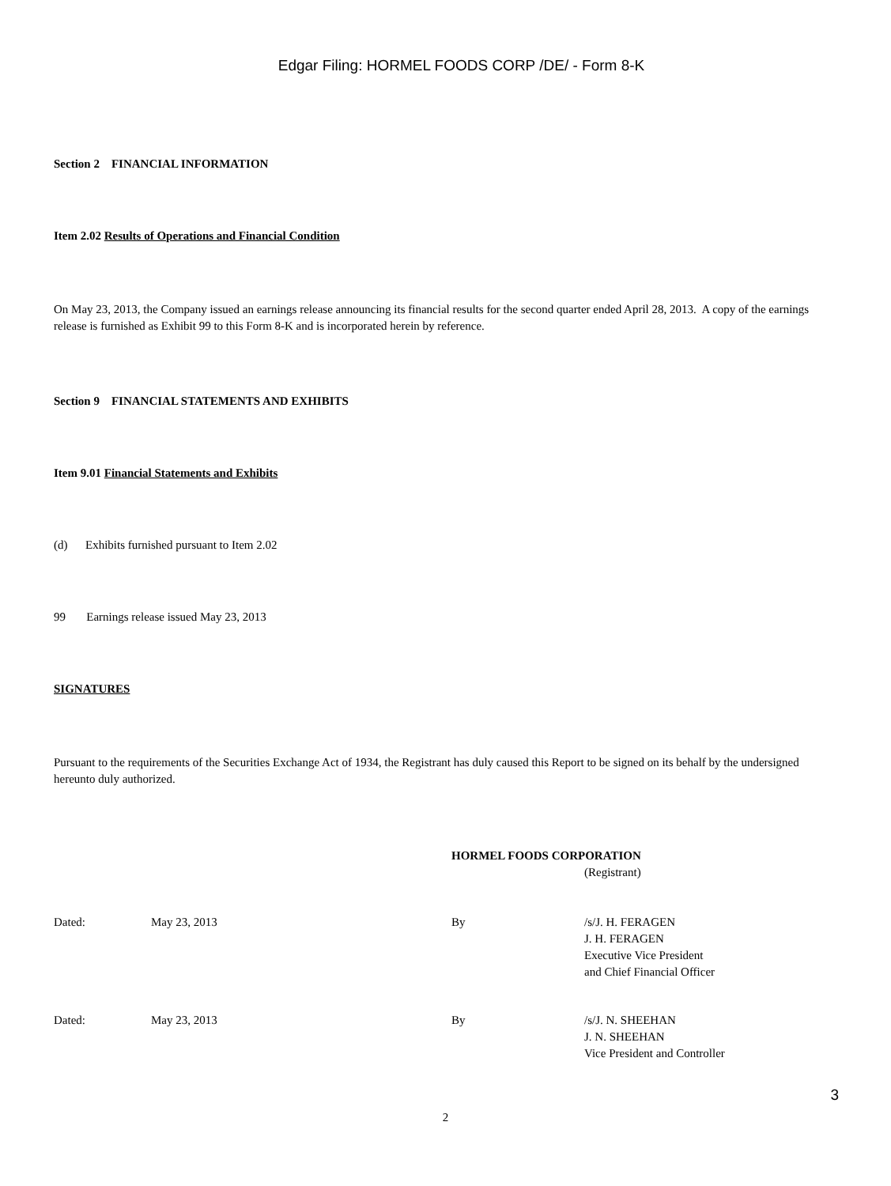Edgar Filing: HORMEL FOODS CORP /DE/ - Form 8-K
Section 2 FINANCIAL INFORMATION
Item 2.02 Results of Operations and Financial Condition
On May 23, 2013, the Company issued an earnings release announcing its financial results for the second quarter ended April 28, 2013. A copy of the earnings release is furnished as Exhibit 99 to this Form 8-K and is incorporated herein by reference.
Section 9 FINANCIAL STATEMENTS AND EXHIBITS
Item 9.01 Financial Statements and Exhibits
(d) Exhibits furnished pursuant to Item 2.02
99 Earnings release issued May 23, 2013
SIGNATURES
Pursuant to the requirements of the Securities Exchange Act of 1934, the Registrant has duly caused this Report to be signed on its behalf by the undersigned hereunto duly authorized.
HORMEL FOODS CORPORATION
(Registrant)
Dated:
May 23, 2013
By
/s/J. H. FERAGEN
J. H. FERAGEN
Executive Vice President
and Chief Financial Officer
Dated:
May 23, 2013
By
/s/J. N. SHEEHAN
J. N. SHEEHAN
Vice President and Controller
2
3